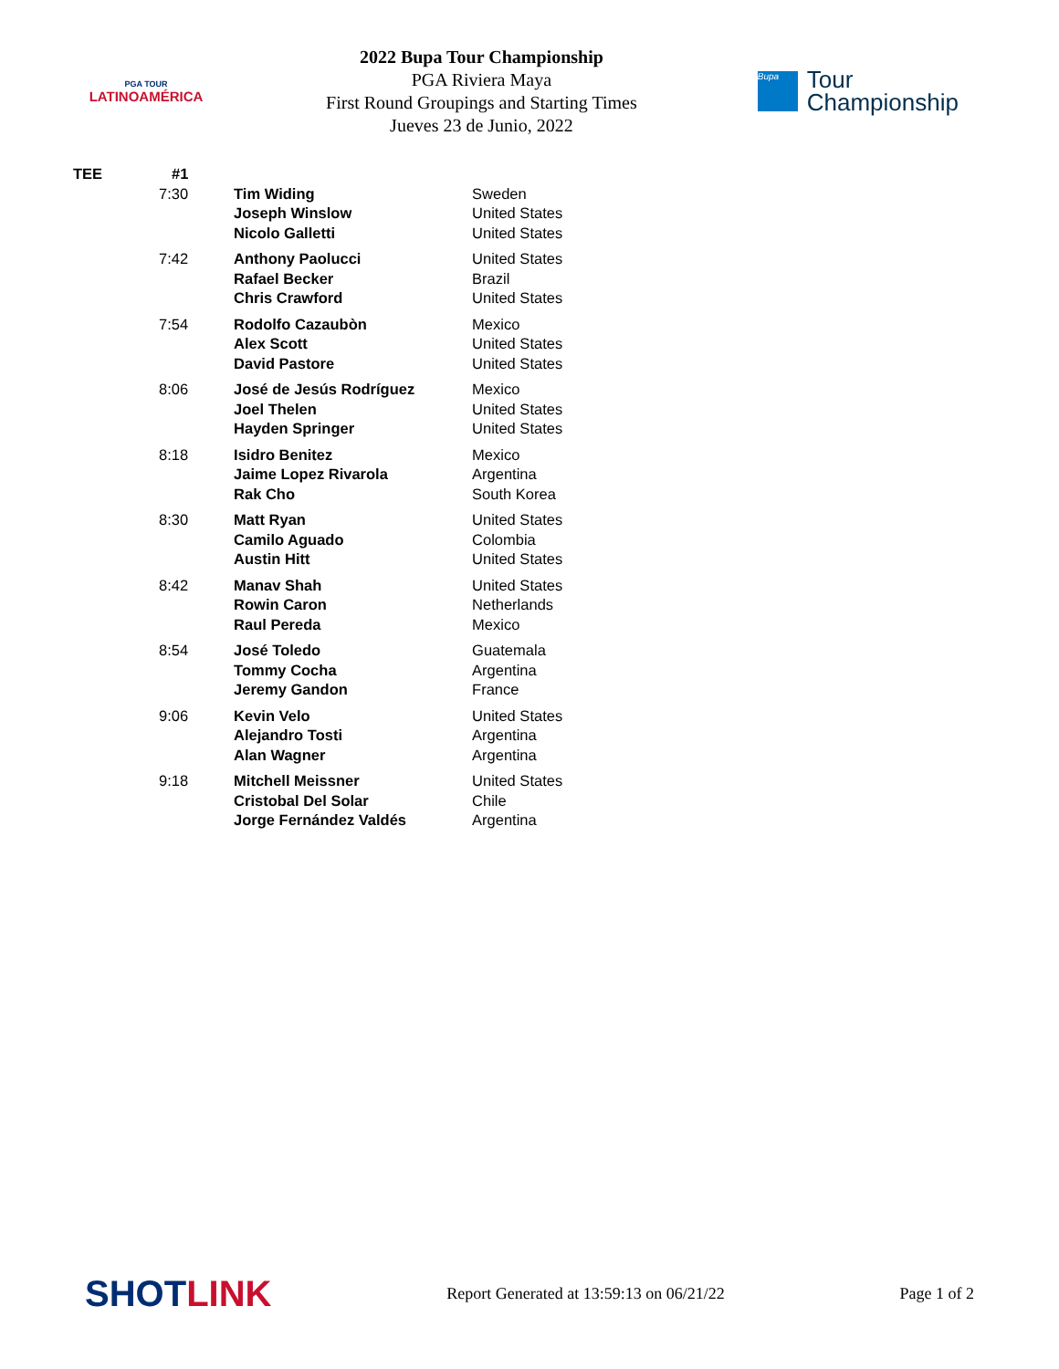PGA TOUR
LATINOAMÉRICA
2022 Bupa Tour Championship
PGA Riviera Maya
First Round Groupings and Starting Times
Jueves 23 de Junio, 2022
Bupa
Tour
Championship
| TEE | #1 | | |
| --- | --- | --- | --- |
| | 7:30 | Tim Widing Joseph Winslow Nicolo Galletti | Sweden United States United States |
| | 7:42 | Anthony Paolucci Rafael Becker Chris Crawford | United States Brazil United States |
| | 7:54 | Rodolfo Cazaubòn Alex Scott David Pastore | Mexico United States United States |
| | 8:06 | José de Jesús Rodríguez Joel Thelen Hayden Springer | Mexico United States United States |
| | 8:18 | Isidro Benitez Jaime Lopez Rivarola Rak Cho | Mexico Argentina South Korea |
| | 8:30 | Matt Ryan Camilo Aguado Austin Hitt | United States Colombia United States |
| | 8:42 | Manav Shah Rowin Caron Raul Pereda | United States Netherlands Mexico |
| | 8:54 | José Toledo Tommy Cocha Jeremy Gandon | Guatemala Argentina France |
| | 9:06 | Kevin Velo Alejandro Tosti Alan Wagner | United States Argentina Argentina |
| | 9:18 | Mitchell Meissner Cristobal Del Solar Jorge Fernández Valdés | United States Chile Argentina |
SHOTLINK
Report Generated at 13:59:13 on 06/21/22
Page 1 of 2